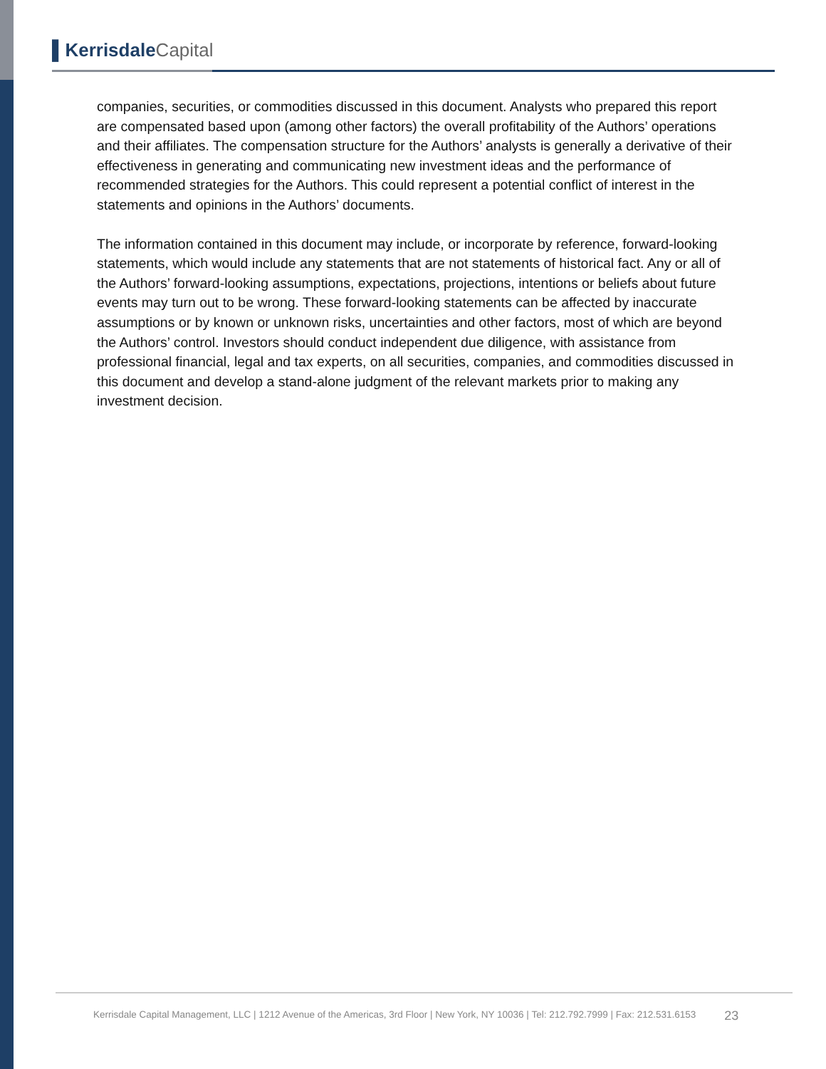▌Kerrisdale Capital
companies, securities, or commodities discussed in this document. Analysts who prepared this report are compensated based upon (among other factors) the overall profitability of the Authors’ operations and their affiliates. The compensation structure for the Authors’ analysts is generally a derivative of their effectiveness in generating and communicating new investment ideas and the performance of recommended strategies for the Authors. This could represent a potential conflict of interest in the statements and opinions in the Authors’ documents.
The information contained in this document may include, or incorporate by reference, forward-looking statements, which would include any statements that are not statements of historical fact. Any or all of the Authors’ forward-looking assumptions, expectations, projections, intentions or beliefs about future events may turn out to be wrong. These forward-looking statements can be affected by inaccurate assumptions or by known or unknown risks, uncertainties and other factors, most of which are beyond the Authors’ control. Investors should conduct independent due diligence, with assistance from professional financial, legal and tax experts, on all securities, companies, and commodities discussed in this document and develop a stand-alone judgment of the relevant markets prior to making any investment decision.
Kerrisdale Capital Management, LLC | 1212 Avenue of the Americas, 3rd Floor | New York, NY 10036 | Tel: 212.792.7999 | Fax: 212.531.6153 23